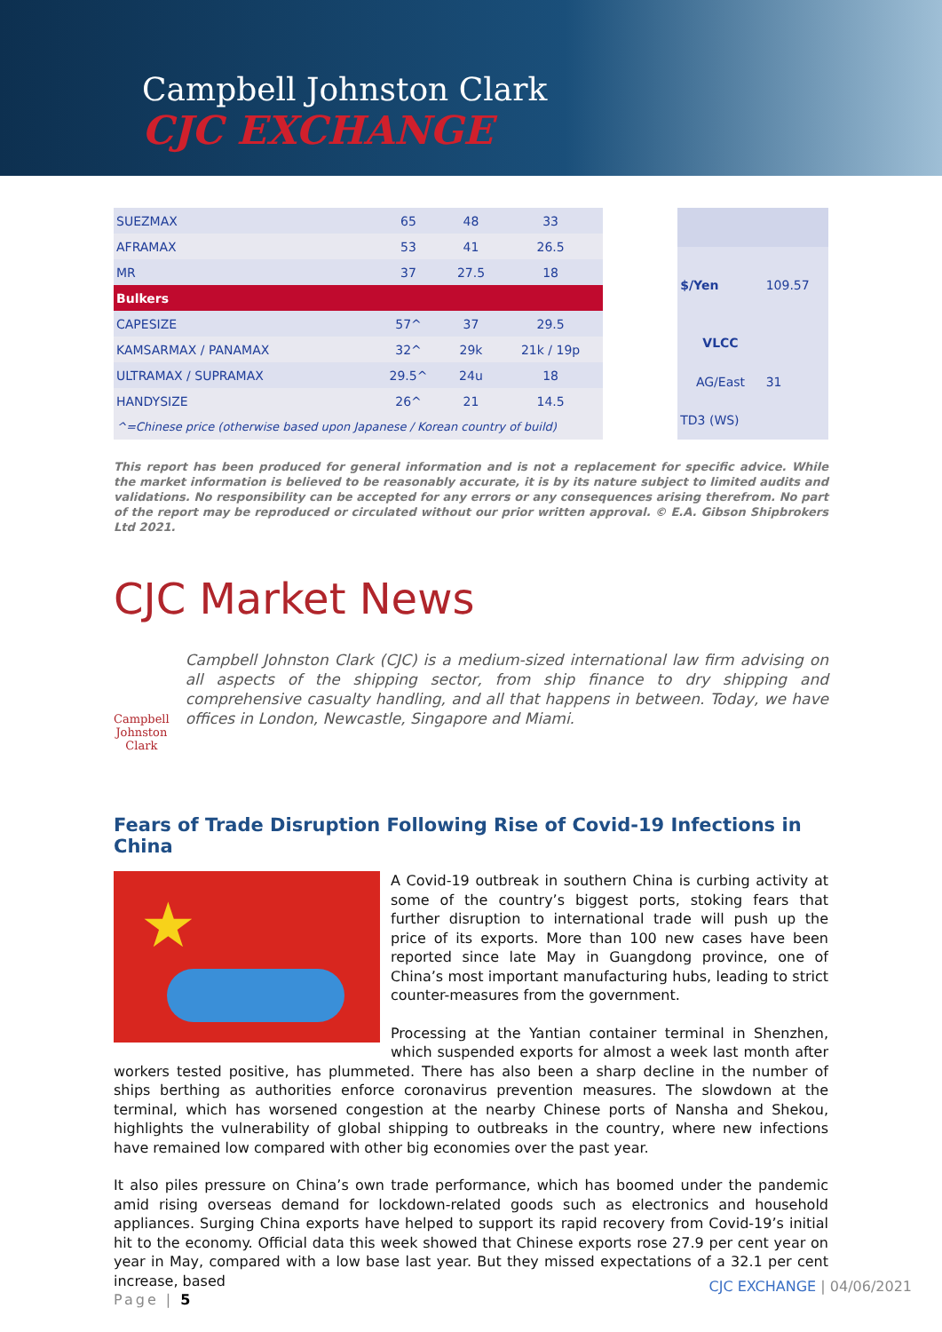Campbell Johnston Clark
CJC EXCHANGE
| SUEZMAX | 65 | 48 | 33 |
| AFRAMAX | 53 | 41 | 26.5 |
| MR | 37 | 27.5 | 18 |
| Bulkers | | | |
| CAPESIZE | 57^ | 37 | 29.5 |
| KAMSARMAX / PANAMAX | 32^ | 29k | 21k / 19p |
| ULTRAMAX / SUPRAMAX | 29.5^ | 24u | 18 |
| HANDYSIZE | 26^ | 21 | 14.5 |
| ^=Chinese price (otherwise based upon Japanese / Korean country of build) | | | |
| $/Yen | 109.57 |
| VLCC | |
| AG/East | 31 |
| TD3 (WS) | |
This report has been produced for general information and is not a replacement for specific advice. While the market information is believed to be reasonably accurate, it is by its nature subject to limited audits and validations. No responsibility can be accepted for any errors or any consequences arising therefrom. No part of the report may be reproduced or circulated without our prior written approval. © E.A. Gibson Shipbrokers Ltd 2021.
CJC Market News
Campbell Johnston Clark
Campbell Johnston Clark (CJC) is a medium-sized international law firm advising on all aspects of the shipping sector, from ship finance to dry shipping and comprehensive casualty handling, and all that happens in between. Today, we have offices in London, Newcastle, Singapore and Miami.
Fears of Trade Disruption Following Rise of Covid-19 Infections in China
★
A Covid-19 outbreak in southern China is curbing activity at some of the country’s biggest ports, stoking fears that further disruption to international trade will push up the price of its exports. More than 100 new cases have been reported since late May in Guangdong province, one of China’s most important manufacturing hubs, leading to strict counter-measures from the government.
Processing at the Yantian container terminal in Shenzhen, which suspended exports for almost a week last month after workers tested positive, has plummeted. There has also been a sharp decline in the number of ships berthing as authorities enforce coronavirus prevention measures. The slowdown at the terminal, which has worsened congestion at the nearby Chinese ports of Nansha and Shekou, highlights the vulnerability of global shipping to outbreaks in the country, where new infections have remained low compared with other big economies over the past year.
It also piles pressure on China’s own trade performance, which has boomed under the pandemic amid rising overseas demand for lockdown-related goods such as electronics and household appliances. Surging China exports have helped to support its rapid recovery from Covid-19’s initial hit to the economy. Official data this week showed that Chinese exports rose 27.9 per cent year on year in May, compared with a low base last year. But they missed expectations of a 32.1 per cent increase, based
Page | 5
CJC EXCHANGE | 04/06/2021